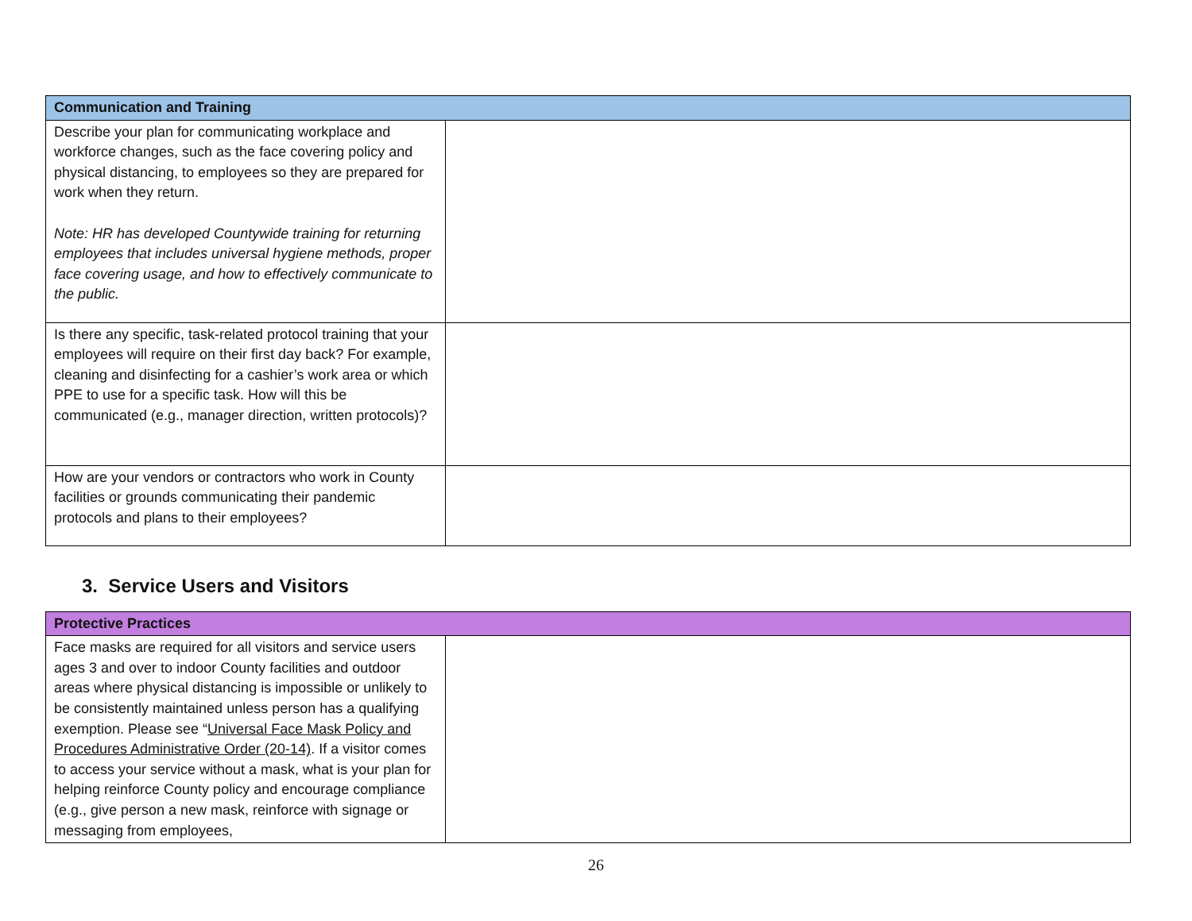| Communication and Training | |
| --- | --- |
| Describe your plan for communicating workplace and workforce changes, such as the face covering policy and physical distancing, to employees so they are prepared for work when they return. Note: HR has developed Countywide training for returning employees that includes universal hygiene methods, proper face covering usage, and how to effectively communicate to the public. | |
| Is there any specific, task-related protocol training that your employees will require on their first day back? For example, cleaning and disinfecting for a cashier’s work area or which PPE to use for a specific task. How will this be communicated (e.g., manager direction, written protocols)? | |
| How are your vendors or contractors who work in County facilities or grounds communicating their pandemic protocols and plans to their employees? | |
3. Service Users and Visitors
| Protective Practices | |
| --- | --- |
| Face masks are required for all visitors and service users ages 3 and over to indoor County facilities and outdoor areas where physical distancing is impossible or unlikely to be consistently maintained unless person has a qualifying exemption. Please see “ Universal Face Mask Policy and Procedures Administrative Order (20-14) . If a visitor comes to access your service without a mask, what is your plan for helping reinforce County policy and encourage compliance (e.g., give person a new mask, reinforce with signage or messaging from employees, | |
26